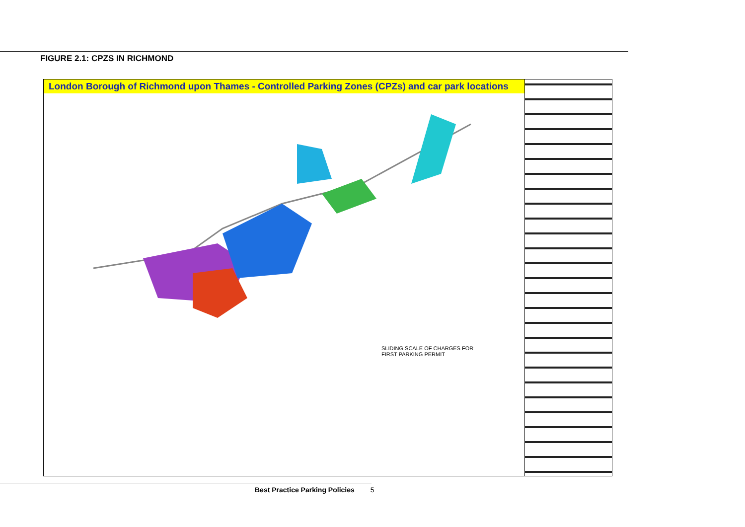FIGURE 2.1: CPZS IN RICHMOND
London Borough of Richmond upon Thames - Controlled Parking Zones (CPZs) and car park locations
SLIDING SCALE OF CHARGES FOR
FIRST PARKING PERMIT
Best Practice Parking Policies 5